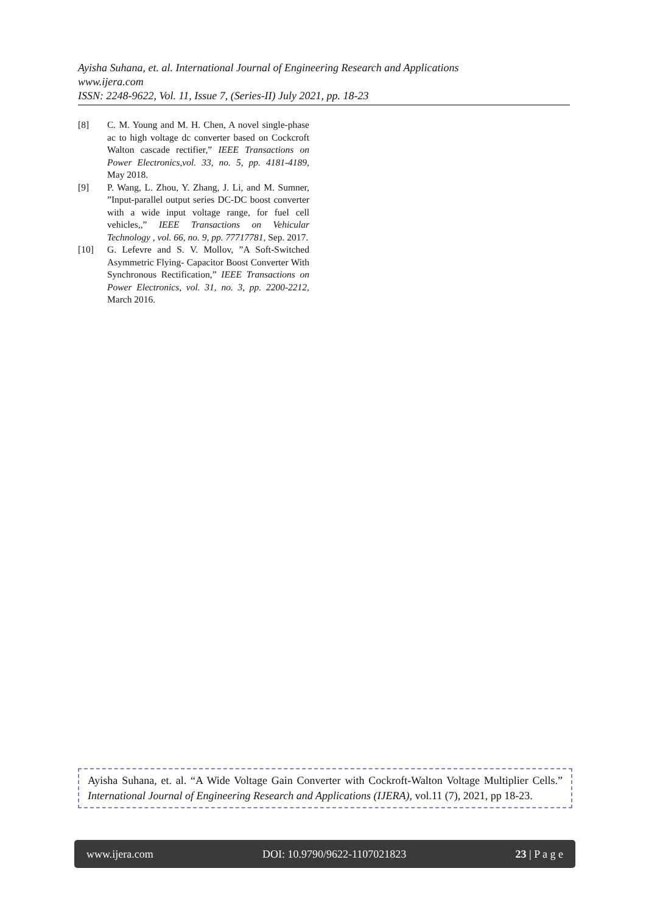Ayisha Suhana, et. al. International Journal of Engineering Research and Applications
www.ijera.com
ISSN: 2248-9622, Vol. 11, Issue 7, (Series-II) July 2021, pp. 18-23
[8] C. M. Young and M. H. Chen, A novel single-phase ac to high voltage dc converter based on Cockcroft Walton cascade rectifier,” IEEE Transactions on Power Electronics,vol. 33, no. 5, pp. 4181-4189, May 2018.
[9] P. Wang, L. Zhou, Y. Zhang, J. Li, and M. Sumner, ”Input-parallel output series DC-DC boost converter with a wide input voltage range, for fuel cell vehicles,,” IEEE Transactions on Vehicular Technology , vol. 66, no. 9, pp. 77717781, Sep. 2017.
[10] G. Lefevre and S. V. Mollov, ”A Soft-Switched Asymmetric Flying- Capacitor Boost Converter With Synchronous Rectification,” IEEE Transactions on Power Electronics, vol. 31, no. 3, pp. 2200-2212, March 2016.
Ayisha Suhana, et. al. “A Wide Voltage Gain Converter with Cockroft-Walton Voltage Multiplier Cells.” International Journal of Engineering Research and Applications (IJERA), vol.11 (7), 2021, pp 18-23.
www.ijera.com DOI: 10.9790/9622-1107021823 23 | P a g e